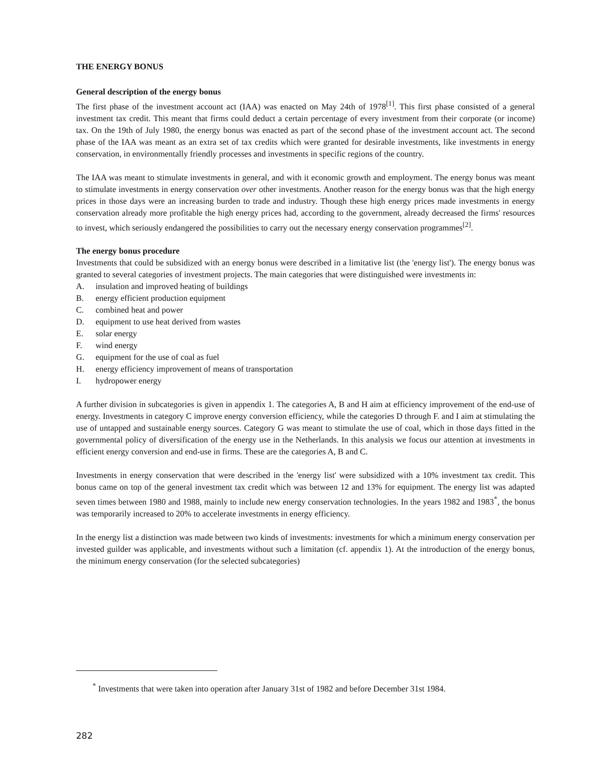THE ENERGY BONUS
General description of the energy bonus
The first phase of the investment account act (IAA) was enacted on May 24th of 1978<sup>[1]</sup>. This first phase consisted of a general investment tax credit. This meant that firms could deduct a certain percentage of every investment from their corporate (or income) tax. On the 19th of July 1980, the energy bonus was enacted as part of the second phase of the investment account act. The second phase of the IAA was meant as an extra set of tax credits which were granted for desirable investments, like investments in energy conservation, in environmentally friendly processes and investments in specific regions of the country.
The IAA was meant to stimulate investments in general, and with it economic growth and employment. The energy bonus was meant to stimulate investments in energy conservation over other investments. Another reason for the energy bonus was that the high energy prices in those days were an increasing burden to trade and industry. Though these high energy prices made investments in energy conservation already more profitable the high energy prices had, according to the government, already decreased the firms' resources to invest, which seriously endangered the possibilities to carry out the necessary energy conservation programmes<sup>[2]</sup>.
The energy bonus procedure
Investments that could be subsidized with an energy bonus were described in a limitative list (the 'energy list'). The energy bonus was granted to several categories of investment projects. The main categories that were distinguished were investments in:
A. insulation and improved heating of buildings
B. energy efficient production equipment
C. combined heat and power
D. equipment to use heat derived from wastes
E. solar energy
F. wind energy
G. equipment for the use of coal as fuel
H. energy efficiency improvement of means of transportation
I. hydropower energy
A further division in subcategories is given in appendix 1. The categories A, B and H aim at efficiency improvement of the end-use of energy. Investments in category C improve energy conversion efficiency, while the categories D through F. and I aim at stimulating the use of untapped and sustainable energy sources. Category G was meant to stimulate the use of coal, which in those days fitted in the governmental policy of diversification of the energy use in the Netherlands. In this analysis we focus our attention at investments in efficient energy conversion and end-use in firms. These are the categories A, B and C.
Investments in energy conservation that were described in the 'energy list' were subsidized with a 10% investment tax credit. This bonus came on top of the general investment tax credit which was between 12 and 13% for equipment. The energy list was adapted seven times between 1980 and 1988, mainly to include new energy conservation technologies. In the years 1982 and 1983<sup>*</sup>, the bonus was temporarily increased to 20% to accelerate investments in energy efficiency.
In the energy list a distinction was made between two kinds of investments: investments for which a minimum energy conservation per invested guilder was applicable, and investments without such a limitation (cf. appendix 1). At the introduction of the energy bonus, the minimum energy conservation (for the selected subcategories)
<sup>*</sup> Investments that were taken into operation after January 31st of 1982 and before December 31st 1984.
282